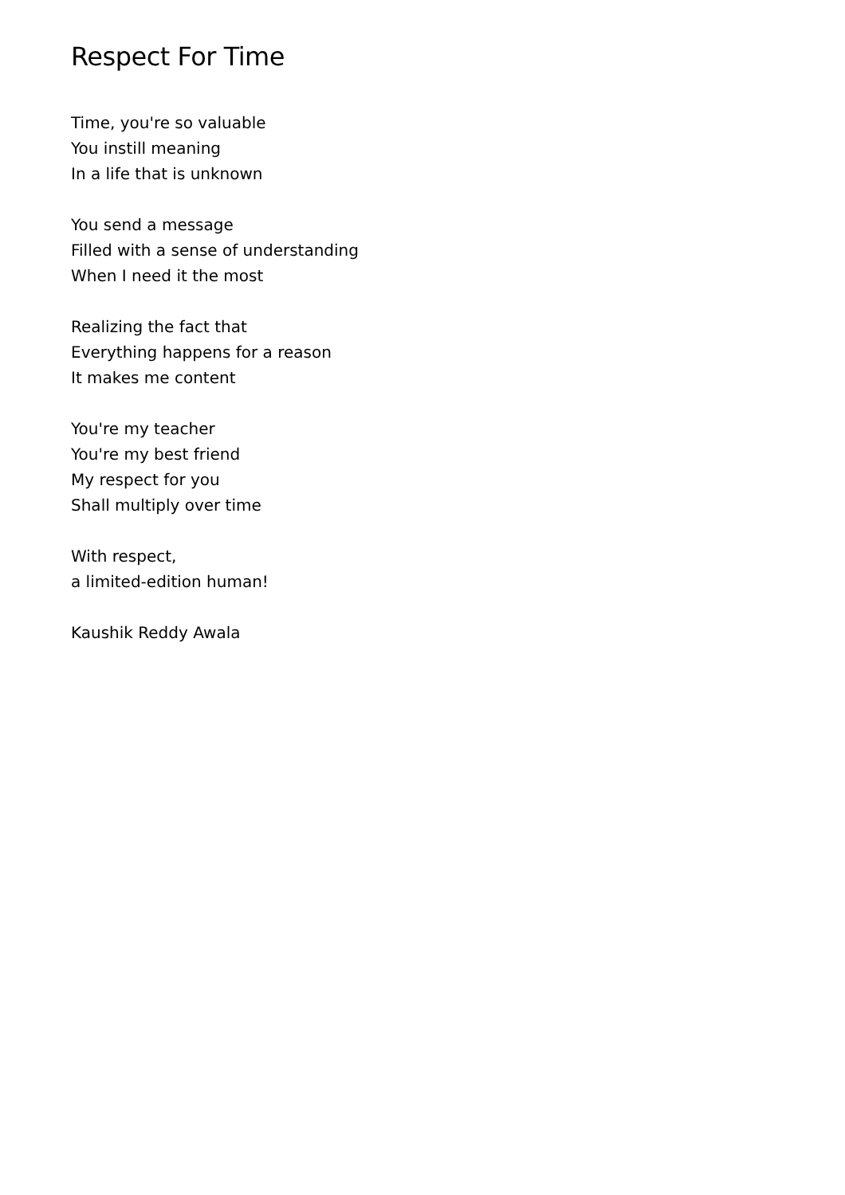Respect For Time
Time, you're so valuable
You instill meaning
In a life that is unknown
You send a message
Filled with a sense of understanding
When I need it the most
Realizing the fact that
Everything happens for a reason
It makes me content
You're my teacher
You're my best friend
My respect for you
Shall multiply over time
With respect,
a limited-edition human!
Kaushik Reddy Awala